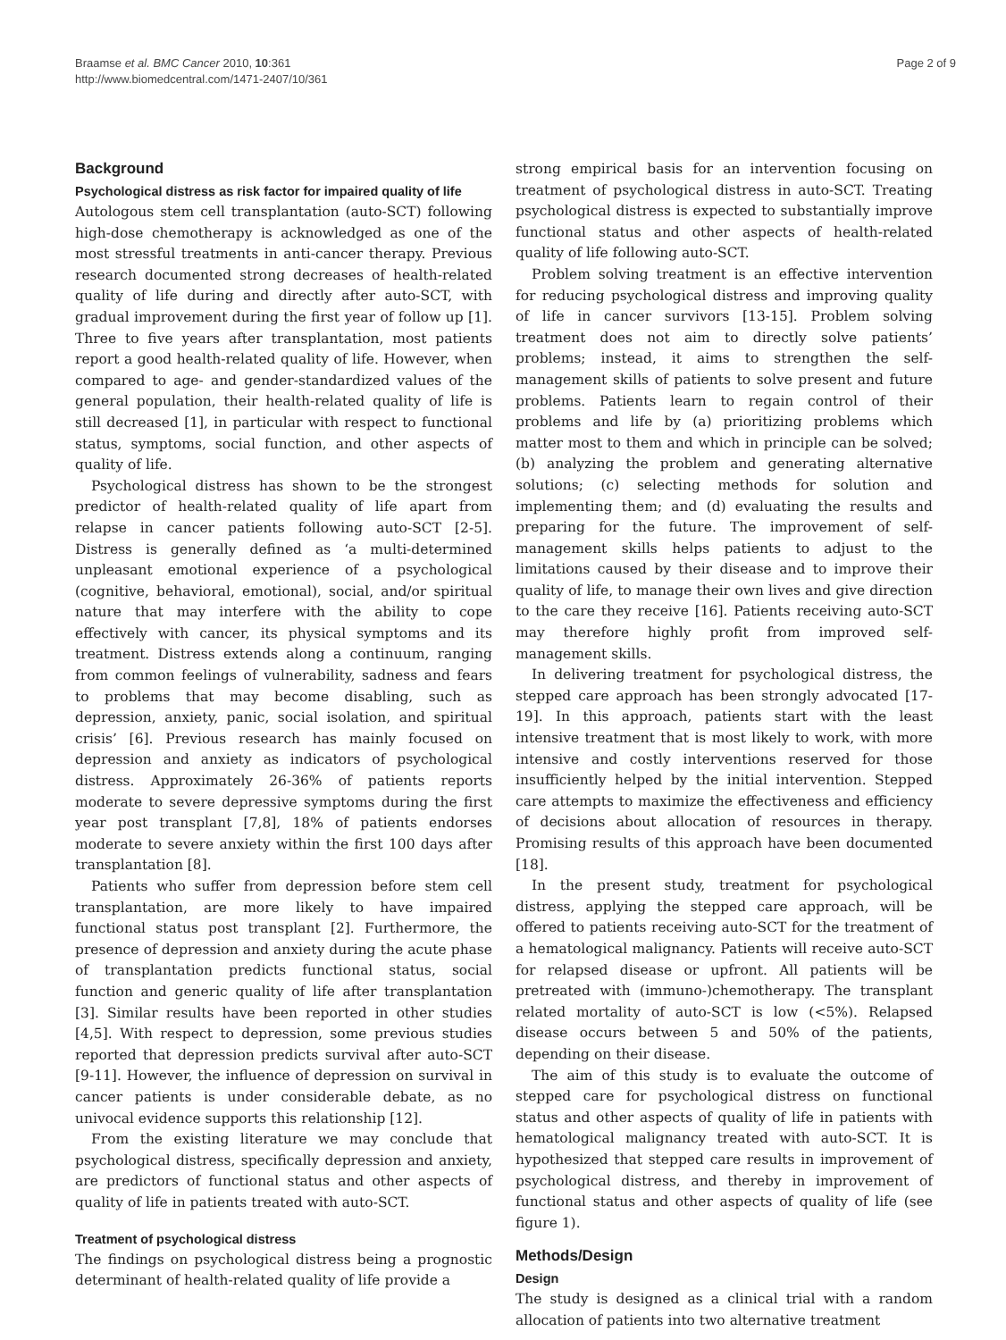Braamse et al. BMC Cancer 2010, 10:361
http://www.biomedcentral.com/1471-2407/10/361
Page 2 of 9
Background
Psychological distress as risk factor for impaired quality of life
Autologous stem cell transplantation (auto-SCT) following high-dose chemotherapy is acknowledged as one of the most stressful treatments in anti-cancer therapy. Previous research documented strong decreases of health-related quality of life during and directly after auto-SCT, with gradual improvement during the first year of follow up [1]. Three to five years after transplantation, most patients report a good health-related quality of life. However, when compared to age- and gender-standardized values of the general population, their health-related quality of life is still decreased [1], in particular with respect to functional status, symptoms, social function, and other aspects of quality of life.
Psychological distress has shown to be the strongest predictor of health-related quality of life apart from relapse in cancer patients following auto-SCT [2-5]. Distress is generally defined as ‘a multi-determined unpleasant emotional experience of a psychological (cognitive, behavioral, emotional), social, and/or spiritual nature that may interfere with the ability to cope effectively with cancer, its physical symptoms and its treatment. Distress extends along a continuum, ranging from common feelings of vulnerability, sadness and fears to problems that may become disabling, such as depression, anxiety, panic, social isolation, and spiritual crisis’ [6]. Previous research has mainly focused on depression and anxiety as indicators of psychological distress. Approximately 26-36% of patients reports moderate to severe depressive symptoms during the first year post transplant [7,8], 18% of patients endorses moderate to severe anxiety within the first 100 days after transplantation [8].
Patients who suffer from depression before stem cell transplantation, are more likely to have impaired functional status post transplant [2]. Furthermore, the presence of depression and anxiety during the acute phase of transplantation predicts functional status, social function and generic quality of life after transplantation [3]. Similar results have been reported in other studies [4,5]. With respect to depression, some previous studies reported that depression predicts survival after auto-SCT [9-11]. However, the influence of depression on survival in cancer patients is under considerable debate, as no univocal evidence supports this relationship [12].
From the existing literature we may conclude that psychological distress, specifically depression and anxiety, are predictors of functional status and other aspects of quality of life in patients treated with auto-SCT.
Treatment of psychological distress
The findings on psychological distress being a prognostic determinant of health-related quality of life provide a
strong empirical basis for an intervention focusing on treatment of psychological distress in auto-SCT. Treating psychological distress is expected to substantially improve functional status and other aspects of health-related quality of life following auto-SCT.
Problem solving treatment is an effective intervention for reducing psychological distress and improving quality of life in cancer survivors [13-15]. Problem solving treatment does not aim to directly solve patients’ problems; instead, it aims to strengthen the self-management skills of patients to solve present and future problems. Patients learn to regain control of their problems and life by (a) prioritizing problems which matter most to them and which in principle can be solved; (b) analyzing the problem and generating alternative solutions; (c) selecting methods for solution and implementing them; and (d) evaluating the results and preparing for the future. The improvement of self-management skills helps patients to adjust to the limitations caused by their disease and to improve their quality of life, to manage their own lives and give direction to the care they receive [16]. Patients receiving auto-SCT may therefore highly profit from improved self-management skills.
In delivering treatment for psychological distress, the stepped care approach has been strongly advocated [17-19]. In this approach, patients start with the least intensive treatment that is most likely to work, with more intensive and costly interventions reserved for those insufficiently helped by the initial intervention. Stepped care attempts to maximize the effectiveness and efficiency of decisions about allocation of resources in therapy. Promising results of this approach have been documented [18].
In the present study, treatment for psychological distress, applying the stepped care approach, will be offered to patients receiving auto-SCT for the treatment of a hematological malignancy. Patients will receive auto-SCT for relapsed disease or upfront. All patients will be pretreated with (immuno-)chemotherapy. The transplant related mortality of auto-SCT is low (<5%). Relapsed disease occurs between 5 and 50% of the patients, depending on their disease.
The aim of this study is to evaluate the outcome of stepped care for psychological distress on functional status and other aspects of quality of life in patients with hematological malignancy treated with auto-SCT. It is hypothesized that stepped care results in improvement of psychological distress, and thereby in improvement of functional status and other aspects of quality of life (see figure 1).
Methods/Design
Design
The study is designed as a clinical trial with a random allocation of patients into two alternative treatment